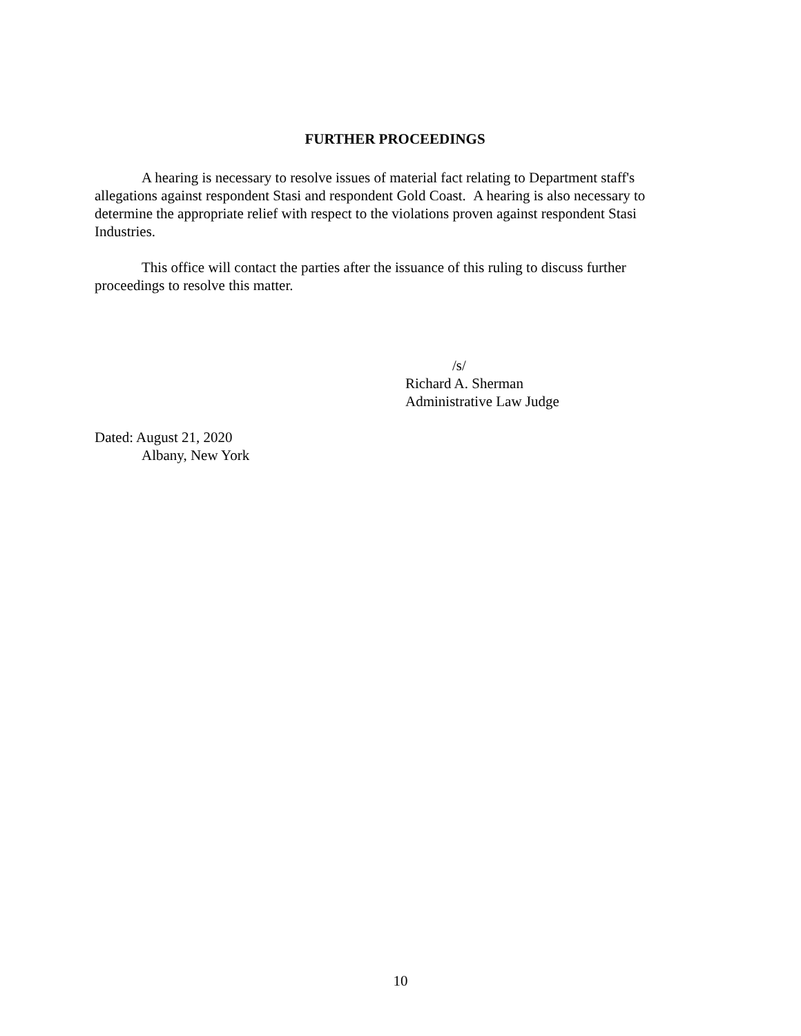FURTHER PROCEEDINGS
A hearing is necessary to resolve issues of material fact relating to Department staff's allegations against respondent Stasi and respondent Gold Coast. A hearing is also necessary to determine the appropriate relief with respect to the violations proven against respondent Stasi Industries.
This office will contact the parties after the issuance of this ruling to discuss further proceedings to resolve this matter.
/s/
Richard A. Sherman
Administrative Law Judge
Dated: August 21, 2020
Albany, New York
10